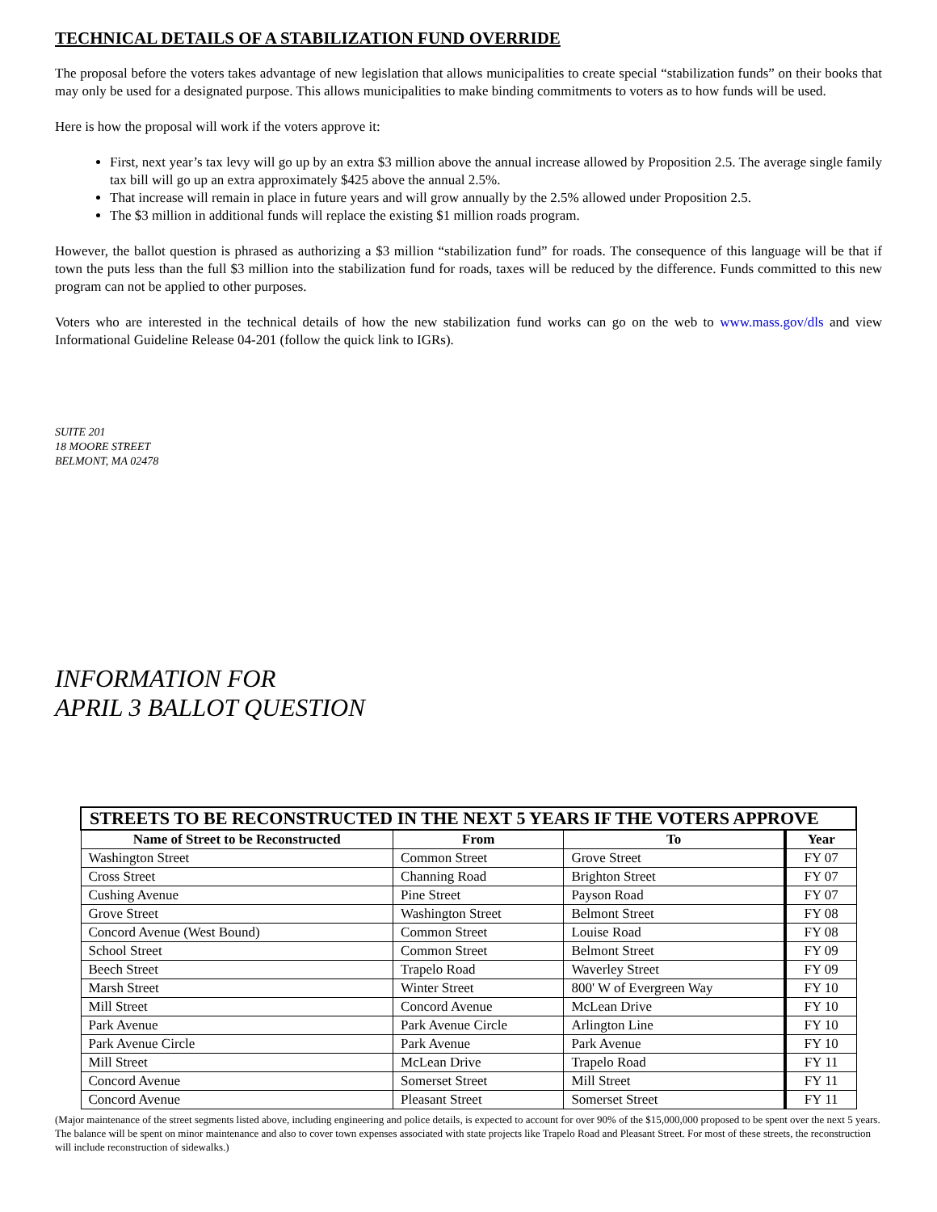TECHNICAL DETAILS OF A STABILIZATION FUND OVERRIDE
The proposal before the voters takes advantage of new legislation that allows municipalities to create special “stabilization funds” on their books that may only be used for a designated purpose. This allows municipalities to make binding commitments to voters as to how funds will be used.
Here is how the proposal will work if the voters approve it:
First, next year’s tax levy will go up by an extra $3 million above the annual increase allowed by Proposition 2.5. The average single family tax bill will go up an extra approximately $425 above the annual 2.5%.
That increase will remain in place in future years and will grow annually by the 2.5% allowed under Proposition 2.5.
The $3 million in additional funds will replace the existing $1 million roads program.
However, the ballot question is phrased as authorizing a $3 million “stabilization fund” for roads. The consequence of this language will be that if town the puts less than the full $3 million into the stabilization fund for roads, taxes will be reduced by the difference. Funds committed to this new program can not be applied to other purposes.
Voters who are interested in the technical details of how the new stabilization fund works can go on the web to www.mass.gov/dls and view Informational Guideline Release 04-201 (follow the quick link to IGRs).
SUITE 201
18 MOORE STREET
BELMONT, MA 02478
INFORMATION FOR
APRIL 3 BALLOT QUESTION
| STREETS TO BE RECONSTRUCTED IN THE NEXT 5 YEARS IF THE VOTERS APPROVE | | | |
| --- | --- | --- | --- |
| Name of Street to be Reconstructed | From | To | Year |
| Washington Street | Common Street | Grove Street | FY 07 |
| Cross Street | Channing Road | Brighton Street | FY 07 |
| Cushing Avenue | Pine Street | Payson Road | FY 07 |
| Grove Street | Washington Street | Belmont Street | FY 08 |
| Concord Avenue (West Bound) | Common Street | Louise Road | FY 08 |
| School Street | Common Street | Belmont Street | FY 09 |
| Beech Street | Trapelo Road | Waverley Street | FY 09 |
| Marsh Street | Winter Street | 800' W of Evergreen Way | FY 10 |
| Mill Street | Concord Avenue | McLean Drive | FY 10 |
| Park Avenue | Park Avenue Circle | Arlington Line | FY 10 |
| Park Avenue Circle | Park Avenue | Park Avenue | FY 10 |
| Mill Street | McLean Drive | Trapelo Road | FY 11 |
| Concord Avenue | Somerset Street | Mill Street | FY 11 |
| Concord Avenue | Pleasant Street | Somerset Street | FY 11 |
(Major maintenance of the street segments listed above, including engineering and police details, is expected to account for over 90% of the $15,000,000 proposed to be spent over the next 5 years. The balance will be spent on minor maintenance and also to cover town expenses associated with state projects like Trapelo Road and Pleasant Street. For most of these streets, the reconstruction will include reconstruction of sidewalks.)